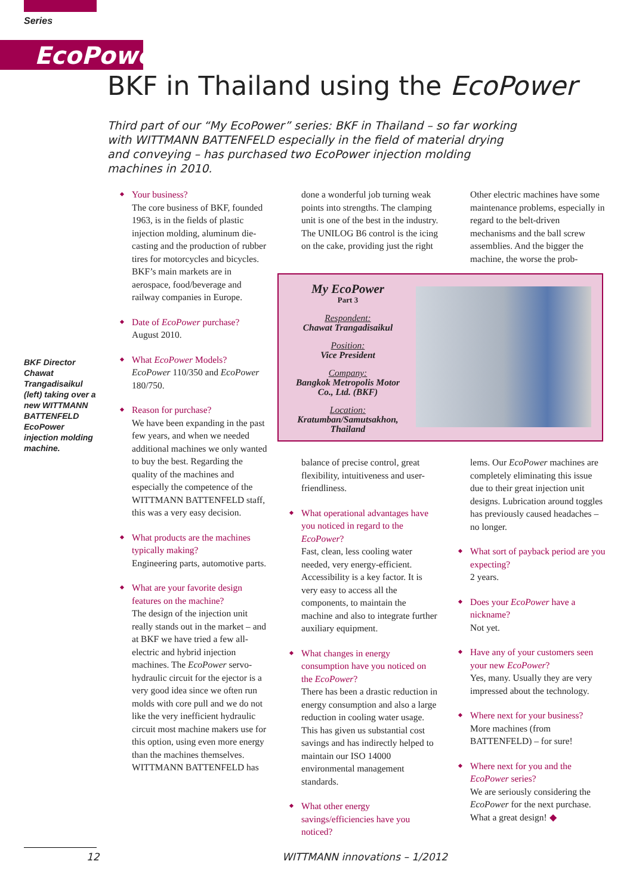Series
EcoPower
BKF in Thailand using the EcoPower
Third part of our “My EcoPower” series: BKF in Thailand – so far working with WITTMANN BATTENFELD especially in the field of material drying and conveying – has purchased two EcoPower injection molding machines in 2010.
BKF Director Chawat Trangadisaikul (left) taking over a new WITTMANN BATTENFELD EcoPower injection molding machine.
Your business?
The core business of BKF, founded 1963, is in the fields of plastic injection molding, aluminum die-casting and the production of rubber tires for motorcycles and bicycles. BKF’s main markets are in aerospace, food/beverage and railway companies in Europe.
Date of EcoPower purchase?
August 2010.
What EcoPower Models?
EcoPower 110/350 and EcoPower 180/750.
Reason for purchase?
We have been expanding in the past few years, and when we needed additional machines we only wanted to buy the best. Regarding the quality of the machines and especially the competence of the WITTMANN BATTENFELD staff, this was a very easy decision.
What products are the machines typically making?
Engineering parts, automotive parts.
What are your favorite design features on the machine?
The design of the injection unit really stands out in the market – and at BKF we have tried a few all-electric and hybrid injection machines. The EcoPower servo-hydraulic circuit for the ejector is a very good idea since we often run molds with core pull and we do not like the very inefficient hydraulic circuit most machine makers use for this option, using even more energy than the machines themselves. WITTMANN BATTENFELD has
done a wonderful job turning weak points into strengths. The clamping unit is one of the best in the industry. The UNILOG B6 control is the icing on the cake, providing just the right
Other electric machines have some maintenance problems, especially in regard to the belt-driven mechanisms and the ball screw assemblies. And the bigger the machine, the worse the prob-
My EcoPower
Part 3
Respondent:
Chawat Trangadisaikul
Position:
Vice President
Company:
Bangkok Metropolis Motor Co., Ltd. (BKF)
Location:
Kratumban/Samutsakhon, Thailand
balance of precise control, great flexibility, intuitiveness and user-friendliness.
What operational advantages have you noticed in regard to the EcoPower?
Fast, clean, less cooling water needed, very energy-efficient. Accessibility is a key factor. It is very easy to access all the components, to maintain the machine and also to integrate further auxiliary equipment.
What changes in energy consumption have you noticed on the EcoPower?
There has been a drastic reduction in energy consumption and also a large reduction in cooling water usage. This has given us substantial cost savings and has indirectly helped to maintain our ISO 14000 environmental management standards.
What other energy savings/efficiencies have you noticed?
lems. Our EcoPower machines are completely eliminating this issue due to their great injection unit designs. Lubrication around toggles has previously caused headaches – no longer.
What sort of payback period are you expecting?
2 years.
Does your EcoPower have a nickname?
Not yet.
Have any of your customers seen your new EcoPower?
Yes, many. Usually they are very impressed about the technology.
Where next for your business?
More machines (from BATTENFELD) – for sure!
Where next for you and the EcoPower series?
We are seriously considering the EcoPower for the next purchase. What a great design! ◆
12 WITTMANN innovations – 1/2012